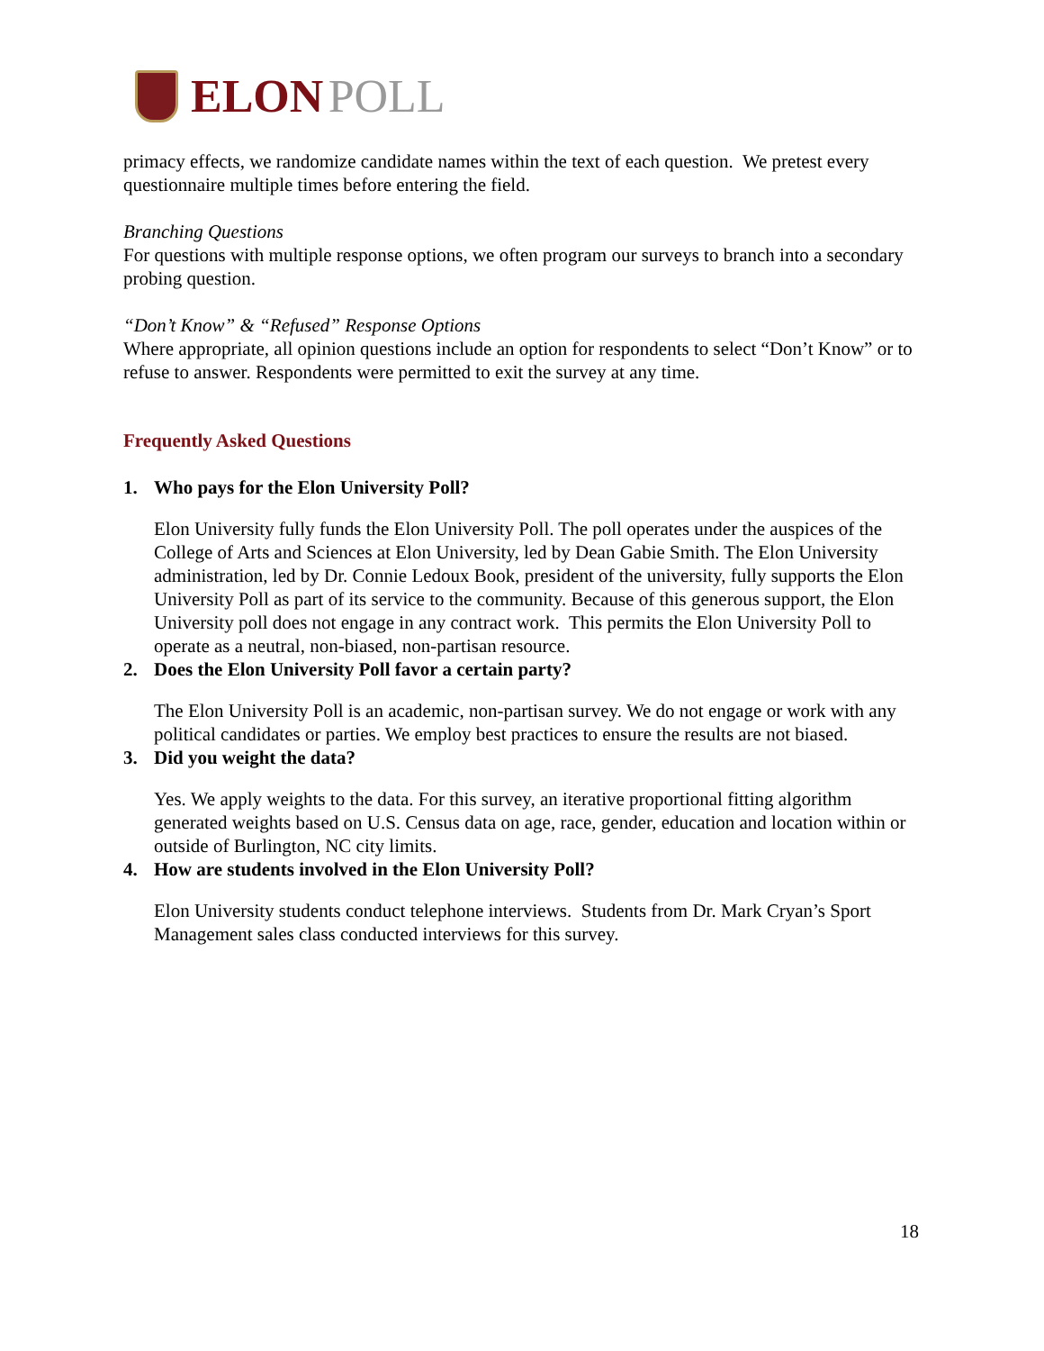ELON POLL
primacy effects, we randomize candidate names within the text of each question. We pretest every questionnaire multiple times before entering the field.
Branching Questions
For questions with multiple response options, we often program our surveys to branch into a secondary probing question.
“Don’t Know” & “Refused” Response Options
Where appropriate, all opinion questions include an option for respondents to select “Don’t Know” or to refuse to answer. Respondents were permitted to exit the survey at any time.
Frequently Asked Questions
1. Who pays for the Elon University Poll?
Elon University fully funds the Elon University Poll. The poll operates under the auspices of the College of Arts and Sciences at Elon University, led by Dean Gabie Smith. The Elon University administration, led by Dr. Connie Ledoux Book, president of the university, fully supports the Elon University Poll as part of its service to the community. Because of this generous support, the Elon University poll does not engage in any contract work. This permits the Elon University Poll to operate as a neutral, non-biased, non-partisan resource.
2. Does the Elon University Poll favor a certain party?
The Elon University Poll is an academic, non-partisan survey. We do not engage or work with any political candidates or parties. We employ best practices to ensure the results are not biased.
3. Did you weight the data?
Yes. We apply weights to the data. For this survey, an iterative proportional fitting algorithm generated weights based on U.S. Census data on age, race, gender, education and location within or outside of Burlington, NC city limits.
4. How are students involved in the Elon University Poll?
Elon University students conduct telephone interviews. Students from Dr. Mark Cryan’s Sport Management sales class conducted interviews for this survey.
18